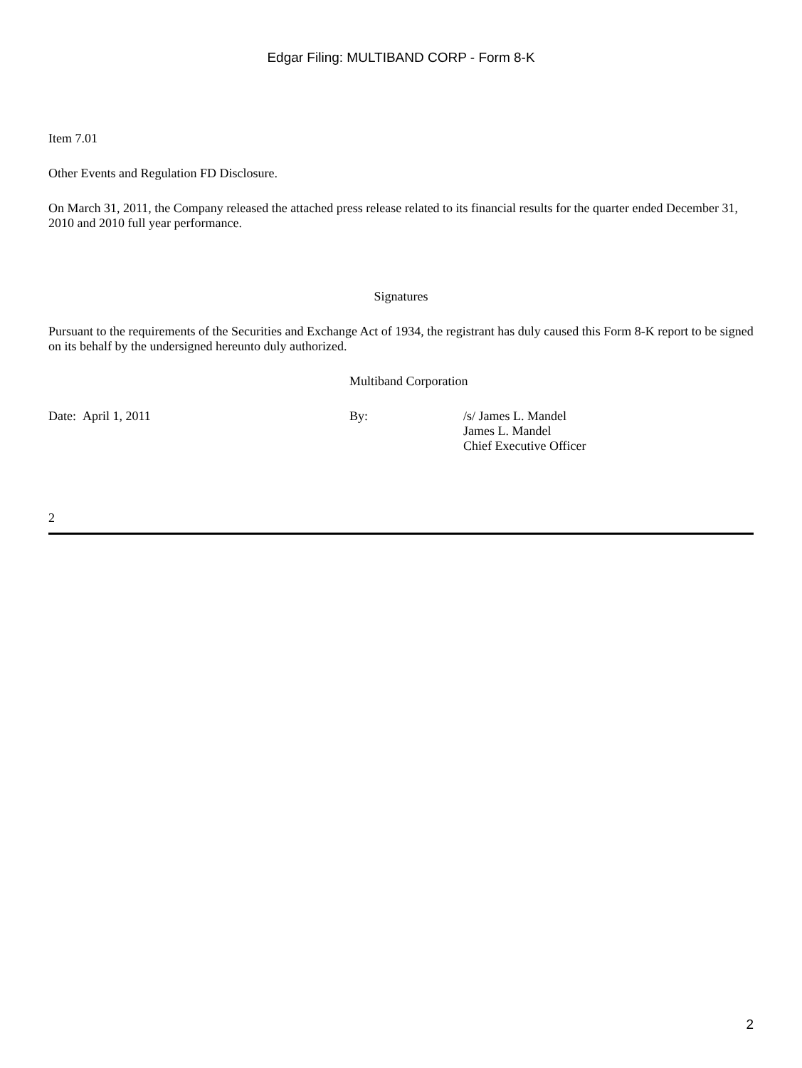Edgar Filing: MULTIBAND CORP - Form 8-K
Item 7.01
Other Events and Regulation FD Disclosure.
On March 31, 2011, the Company released the attached press release related to its financial results for the quarter ended December 31, 2010 and 2010 full year performance.
Signatures
Pursuant to the requirements of the Securities and Exchange Act of 1934, the registrant has duly caused this Form 8-K report to be signed on its behalf by the undersigned hereunto duly authorized.
Multiband Corporation
Date: April 1, 2011 By: /s/ James L. Mandel
James L. Mandel
Chief Executive Officer
2
2